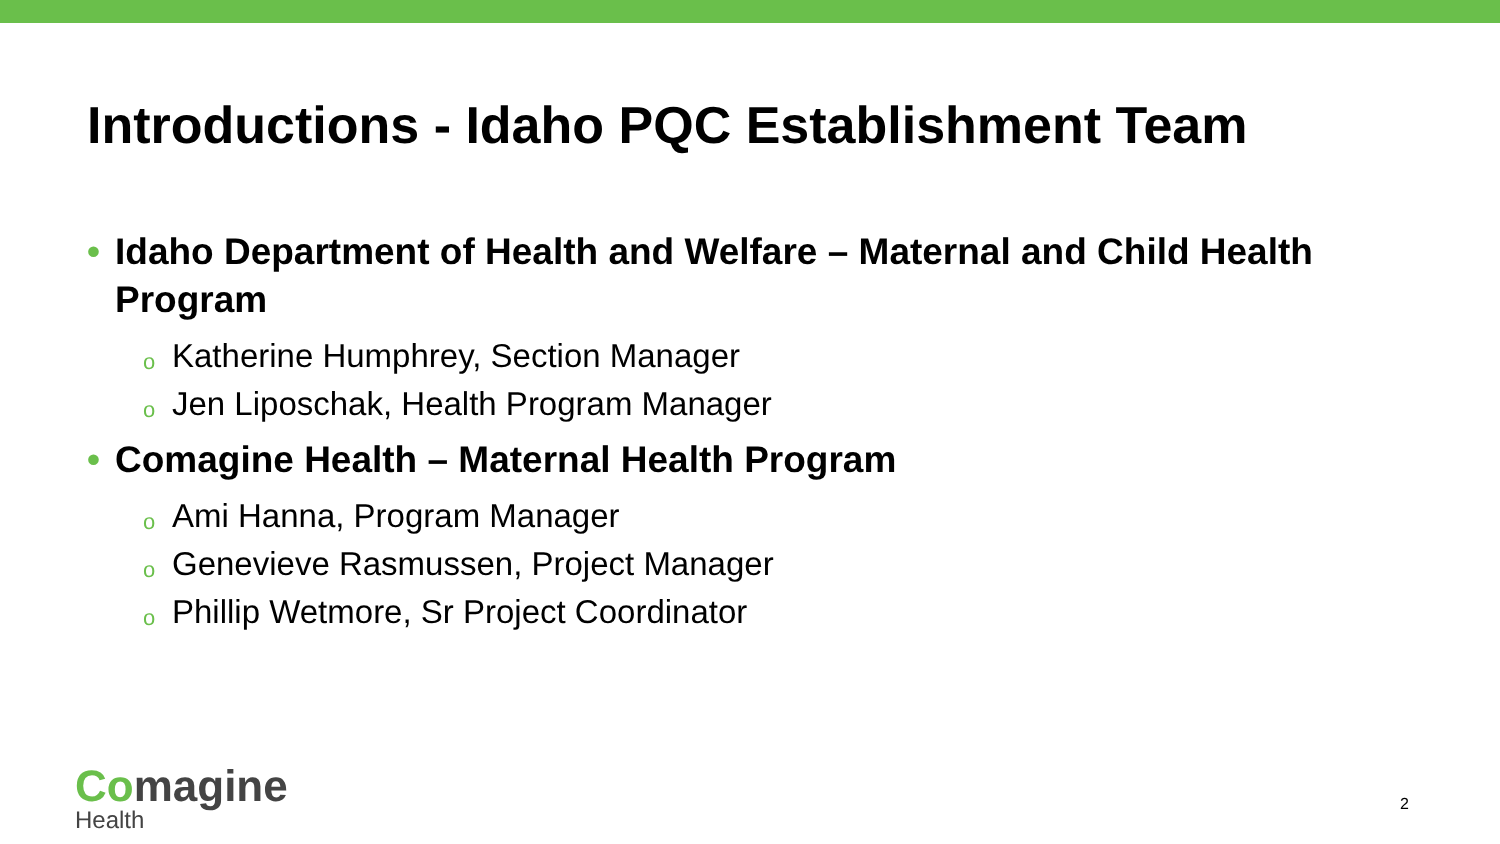Introductions - Idaho PQC Establishment Team
• Idaho Department of Health and Welfare – Maternal and Child Health Program
o Katherine Humphrey, Section Manager
o Jen Liposchak, Health Program Manager
• Comagine Health – Maternal Health Program
o Ami Hanna, Program Manager
o Genevieve Rasmussen, Project Manager
o Phillip Wetmore, Sr Project Coordinator
Comagine
Health
2